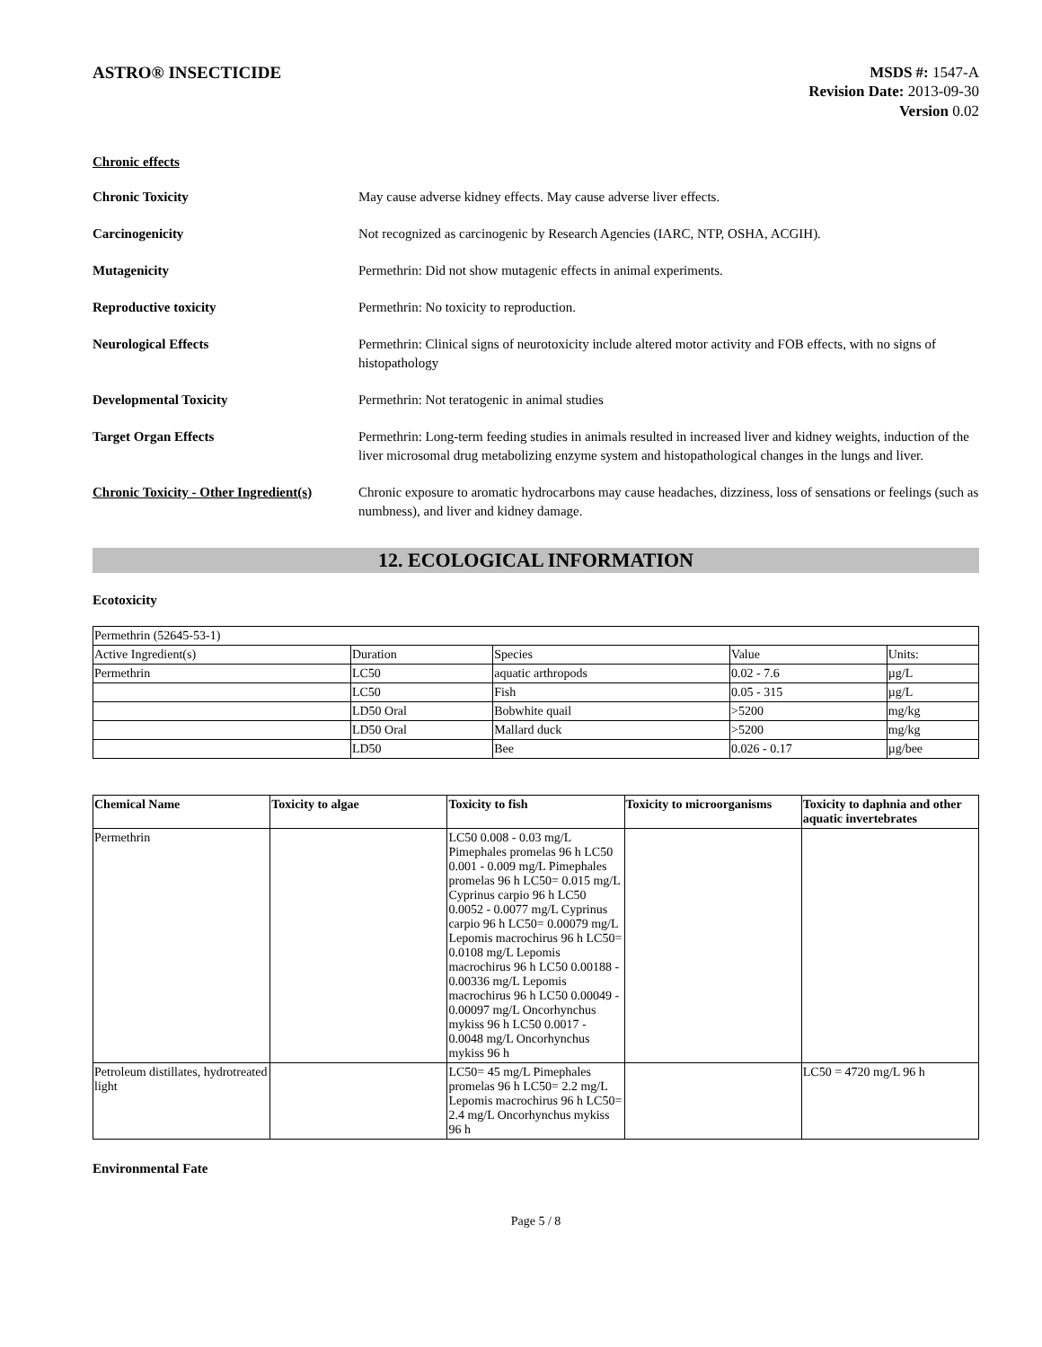ASTRO® INSECTICIDE
MSDS #: 1547-A
Revision Date: 2013-09-30
Version 0.02
Chronic effects
Chronic Toxicity May cause adverse kidney effects. May cause adverse liver effects.
Carcinogenicity Not recognized as carcinogenic by Research Agencies (IARC, NTP, OSHA, ACGIH).
Mutagenicity Permethrin: Did not show mutagenic effects in animal experiments.
Reproductive toxicity Permethrin: No toxicity to reproduction.
Neurological Effects Permethrin: Clinical signs of neurotoxicity include altered motor activity and FOB effects, with no signs of histopathology
Developmental Toxicity Permethrin: Not teratogenic in animal studies
Target Organ Effects Permethrin: Long-term feeding studies in animals resulted in increased liver and kidney weights, induction of the liver microsomal drug metabolizing enzyme system and histopathological changes in the lungs and liver.
Chronic Toxicity - Other Ingredient(s)
Chronic exposure to aromatic hydrocarbons may cause headaches, dizziness, loss of sensations or feelings (such as numbness), and liver and kidney damage.
12. ECOLOGICAL INFORMATION
Ecotoxicity
| Permethrin (52645-53-1) | | | | |
| Active Ingredient(s) | Duration | Species | Value | Units: |
| Permethrin | LC50 | aquatic arthropods | 0.02 - 7.6 | µg/L |
| | LC50 | Fish | 0.05 - 315 | µg/L |
| | LD50 Oral | Bobwhite quail | >5200 | mg/kg |
| | LD50 Oral | Mallard duck | >5200 | mg/kg |
| | LD50 | Bee | 0.026 - 0.17 | µg/bee |
| Chemical Name | Toxicity to algae | Toxicity to fish | Toxicity to microorganisms | Toxicity to daphnia and other aquatic invertebrates |
| --- | --- | --- | --- | --- |
| Permethrin | | LC50 0.008 - 0.03 mg/L Pimephales promelas 96 h LC50 0.001 - 0.009 mg/L Pimephales promelas 96 h LC50= 0.015 mg/L Cyprinus carpio 96 h LC50 0.0052 - 0.0077 mg/L Cyprinus carpio 96 h LC50= 0.00079 mg/L Lepomis macrochirus 96 h LC50= 0.0108 mg/L Lepomis macrochirus 96 h LC50 0.00188 - 0.00336 mg/L Lepomis macrochirus 96 h LC50 0.00049 - 0.00097 mg/L Oncorhynchus mykiss 96 h LC50 0.0017 - 0.0048 mg/L Oncorhynchus mykiss 96 h | | |
| Petroleum distillates, hydrotreated light | | LC50= 45 mg/L Pimephales promelas 96 h LC50= 2.2 mg/L Lepomis macrochirus 96 h LC50= 2.4 mg/L Oncorhynchus mykiss 96 h | | LC50 = 4720 mg/L 96 h |
Environmental Fate
Page 5 / 8